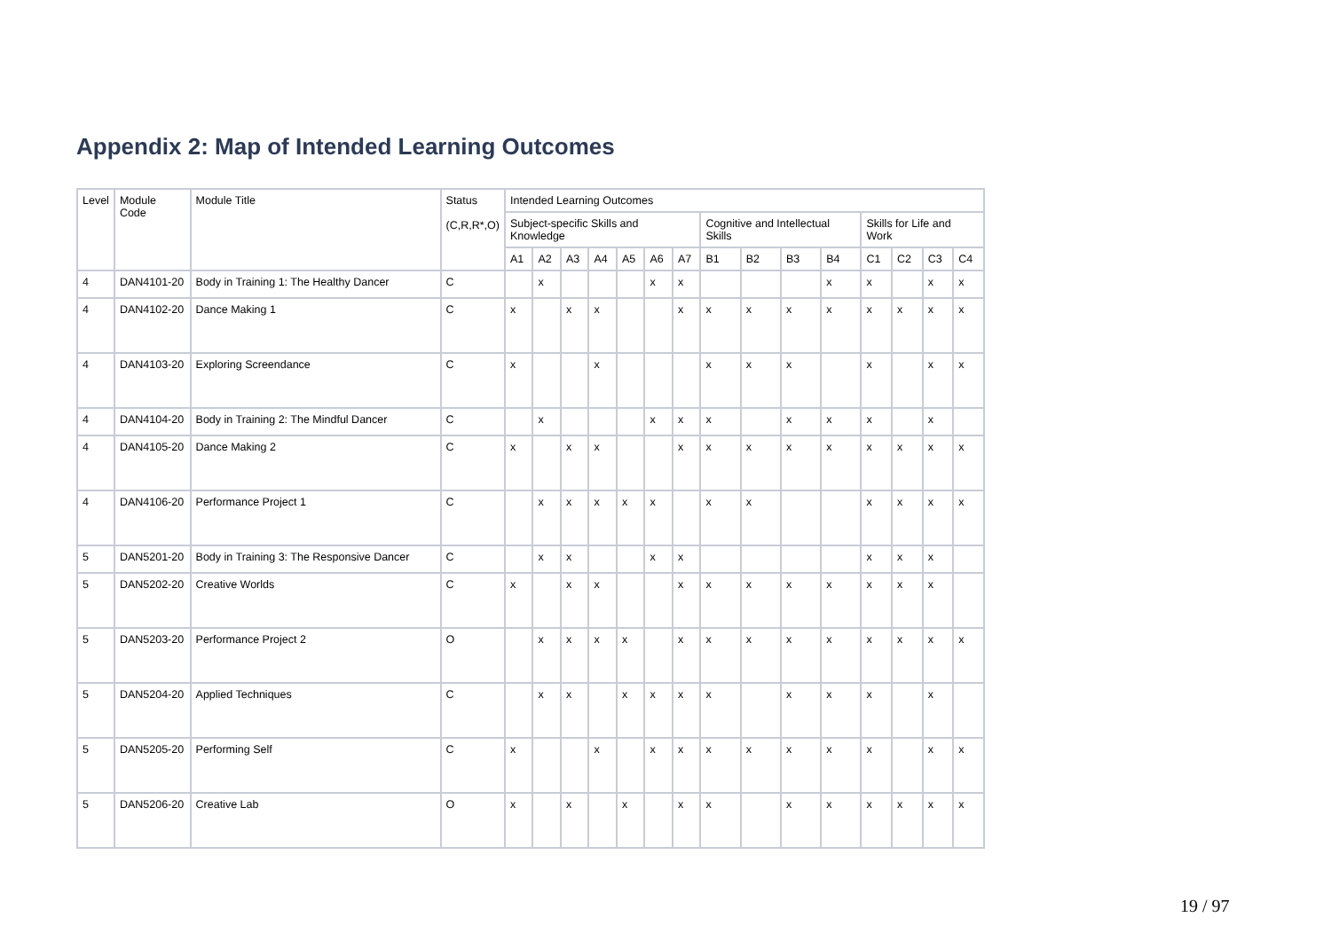Appendix 2: Map of Intended Learning Outcomes
| Level | Module Code | Module Title | Status (C,R,R*,O) | Intended Learning Outcomes | | | | | | | | | | | | | | |
| --- | --- | --- | --- | --- | --- | --- | --- | --- | --- | --- | --- | --- | --- | --- | --- | --- | --- | --- |
| | | | | Subject-specific Skills and Knowledge | | | | | | | Cognitive and Intellectual Skills | | | | Skills for Life and Work | | | |
| | | | | A1 | A2 | A3 | A4 | A5 | A6 | A7 | B1 | B2 | B3 | B4 | C1 | C2 | C3 | C4 |
| 4 | DAN4101-20 | Body in Training 1: The Healthy Dancer | C | | x | | | | x | x | | | | x | x | | x | x |
| 4 | DAN4102-20 | Dance Making 1 | C | x | | x | x | | | x | x | x | x | x | x | x | x | x |
| 4 | DAN4103-20 | Exploring Screendance | C | x | | | x | | | | x | x | x | | x | | x | x |
| 4 | DAN4104-20 | Body in Training 2: The Mindful Dancer | C | | x | | | | x | x | x | | x | x | x | | x | |
| 4 | DAN4105-20 | Dance Making 2 | C | x | | x | x | | | x | x | x | x | x | x | x | x | x |
| 4 | DAN4106-20 | Performance Project 1 | C | | x | x | x | x | x | | x | x | | | x | x | x | x |
| 5 | DAN5201-20 | Body in Training 3: The Responsive Dancer | C | | x | x | | | x | x | | | | | x | x | x | |
| 5 | DAN5202-20 | Creative Worlds | C | x | | x | x | | | x | x | x | x | x | x | x | x | |
| 5 | DAN5203-20 | Performance Project 2 | O | | x | x | x | x | | x | x | x | x | x | x | x | x | x |
| 5 | DAN5204-20 | Applied Techniques | C | | x | x | | x | x | x | x | | x | x | x | | x | |
| 5 | DAN5205-20 | Performing Self | C | x | | | x | | x | x | x | x | x | x | x | | x | x |
| 5 | DAN5206-20 | Creative Lab | O | x | | x | | x | | x | x | | x | x | x | x | x | x |
19 / 97